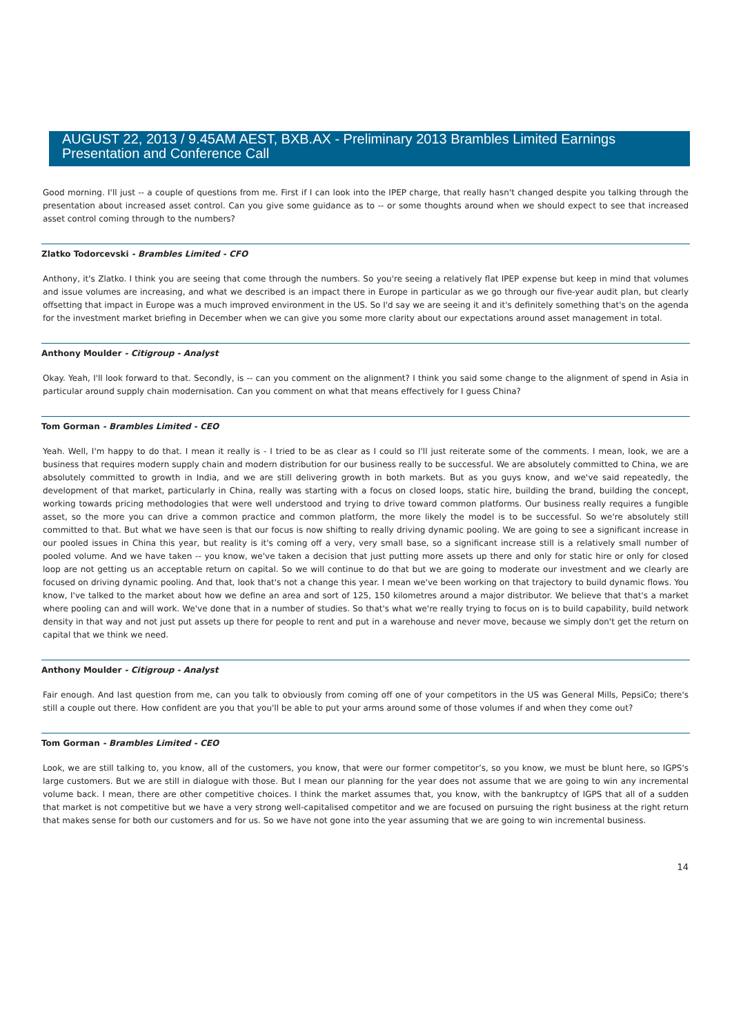AUGUST 22, 2013 / 9.45AM AEST, BXB.AX - Preliminary 2013 Brambles Limited Earnings Presentation and Conference Call
Good morning. I'll just -- a couple of questions from me. First if I can look into the IPEP charge, that really hasn't changed despite you talking through the presentation about increased asset control. Can you give some guidance as to -- or some thoughts around when we should expect to see that increased asset control coming through to the numbers?
Zlatko Todorcevski - Brambles Limited - CFO
Anthony, it's Zlatko. I think you are seeing that come through the numbers. So you're seeing a relatively flat IPEP expense but keep in mind that volumes and issue volumes are increasing, and what we described is an impact there in Europe in particular as we go through our five-year audit plan, but clearly offsetting that impact in Europe was a much improved environment in the US. So I'd say we are seeing it and it's definitely something that's on the agenda for the investment market briefing in December when we can give you some more clarity about our expectations around asset management in total.
Anthony Moulder - Citigroup - Analyst
Okay. Yeah, I'll look forward to that. Secondly, is -- can you comment on the alignment? I think you said some change to the alignment of spend in Asia in particular around supply chain modernisation. Can you comment on what that means effectively for I guess China?
Tom Gorman - Brambles Limited - CEO
Yeah. Well, I'm happy to do that. I mean it really is - I tried to be as clear as I could so I'll just reiterate some of the comments. I mean, look, we are a business that requires modern supply chain and modern distribution for our business really to be successful. We are absolutely committed to China, we are absolutely committed to growth in India, and we are still delivering growth in both markets. But as you guys know, and we've said repeatedly, the development of that market, particularly in China, really was starting with a focus on closed loops, static hire, building the brand, building the concept, working towards pricing methodologies that were well understood and trying to drive toward common platforms. Our business really requires a fungible asset, so the more you can drive a common practice and common platform, the more likely the model is to be successful. So we're absolutely still committed to that. But what we have seen is that our focus is now shifting to really driving dynamic pooling. We are going to see a significant increase in our pooled issues in China this year, but reality is it's coming off a very, very small base, so a significant increase still is a relatively small number of pooled volume. And we have taken -- you know, we've taken a decision that just putting more assets up there and only for static hire or only for closed loop are not getting us an acceptable return on capital. So we will continue to do that but we are going to moderate our investment and we clearly are focused on driving dynamic pooling. And that, look that's not a change this year. I mean we've been working on that trajectory to build dynamic flows. You know, I've talked to the market about how we define an area and sort of 125, 150 kilometres around a major distributor. We believe that that's a market where pooling can and will work. We've done that in a number of studies. So that's what we're really trying to focus on is to build capability, build network density in that way and not just put assets up there for people to rent and put in a warehouse and never move, because we simply don't get the return on capital that we think we need.
Anthony Moulder - Citigroup - Analyst
Fair enough. And last question from me, can you talk to obviously from coming off one of your competitors in the US was General Mills, PepsiCo; there's still a couple out there. How confident are you that you'll be able to put your arms around some of those volumes if and when they come out?
Tom Gorman - Brambles Limited - CEO
Look, we are still talking to, you know, all of the customers, you know, that were our former competitor’s, so you know, we must be blunt here, so IGPS's large customers. But we are still in dialogue with those. But I mean our planning for the year does not assume that we are going to win any incremental volume back. I mean, there are other competitive choices. I think the market assumes that, you know, with the bankruptcy of IGPS that all of a sudden that market is not competitive but we have a very strong well-capitalised competitor and we are focused on pursuing the right business at the right return that makes sense for both our customers and for us. So we have not gone into the year assuming that we are going to win incremental business.
14